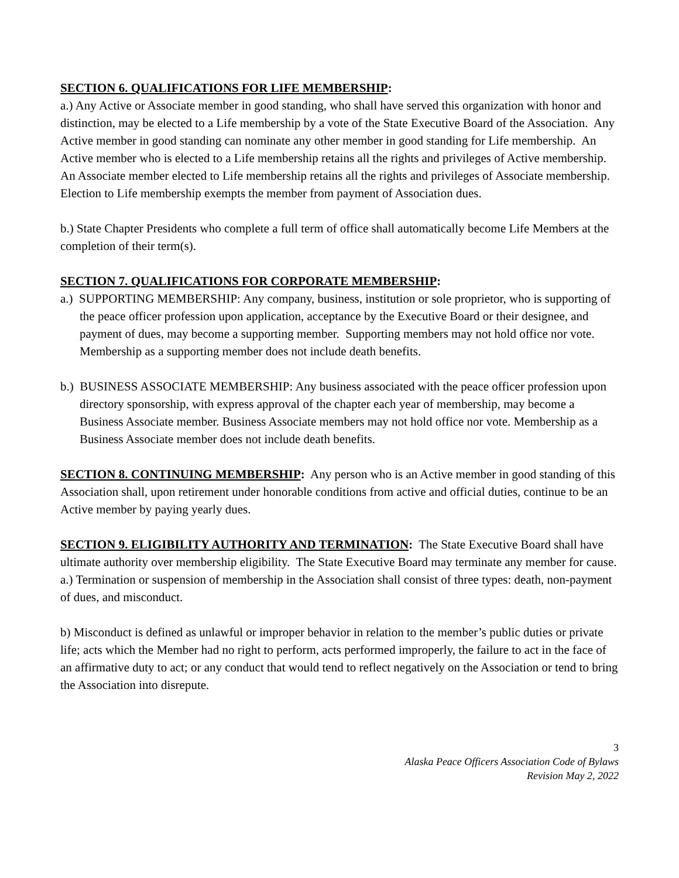SECTION 6. QUALIFICATIONS FOR LIFE MEMBERSHIP:
a.) Any Active or Associate member in good standing, who shall have served this organization with honor and distinction, may be elected to a Life membership by a vote of the State Executive Board of the Association. Any Active member in good standing can nominate any other member in good standing for Life membership. An Active member who is elected to a Life membership retains all the rights and privileges of Active membership. An Associate member elected to Life membership retains all the rights and privileges of Associate membership. Election to Life membership exempts the member from payment of Association dues.
b.) State Chapter Presidents who complete a full term of office shall automatically become Life Members at the completion of their term(s).
SECTION 7. QUALIFICATIONS FOR CORPORATE MEMBERSHIP:
a.) SUPPORTING MEMBERSHIP: Any company, business, institution or sole proprietor, who is supporting of the peace officer profession upon application, acceptance by the Executive Board or their designee, and payment of dues, may become a supporting member. Supporting members may not hold office nor vote. Membership as a supporting member does not include death benefits.
b.) BUSINESS ASSOCIATE MEMBERSHIP: Any business associated with the peace officer profession upon directory sponsorship, with express approval of the chapter each year of membership, may become a Business Associate member. Business Associate members may not hold office nor vote. Membership as a Business Associate member does not include death benefits.
SECTION 8. CONTINUING MEMBERSHIP: Any person who is an Active member in good standing of this Association shall, upon retirement under honorable conditions from active and official duties, continue to be an Active member by paying yearly dues.
SECTION 9. ELIGIBILITY AUTHORITY AND TERMINATION: The State Executive Board shall have ultimate authority over membership eligibility. The State Executive Board may terminate any member for cause.
a.) Termination or suspension of membership in the Association shall consist of three types: death, non-payment of dues, and misconduct.
b) Misconduct is defined as unlawful or improper behavior in relation to the member’s public duties or private life; acts which the Member had no right to perform, acts performed improperly, the failure to act in the face of an affirmative duty to act; or any conduct that would tend to reflect negatively on the Association or tend to bring the Association into disrepute.
3
Alaska Peace Officers Association Code of Bylaws
Revision May 2, 2022